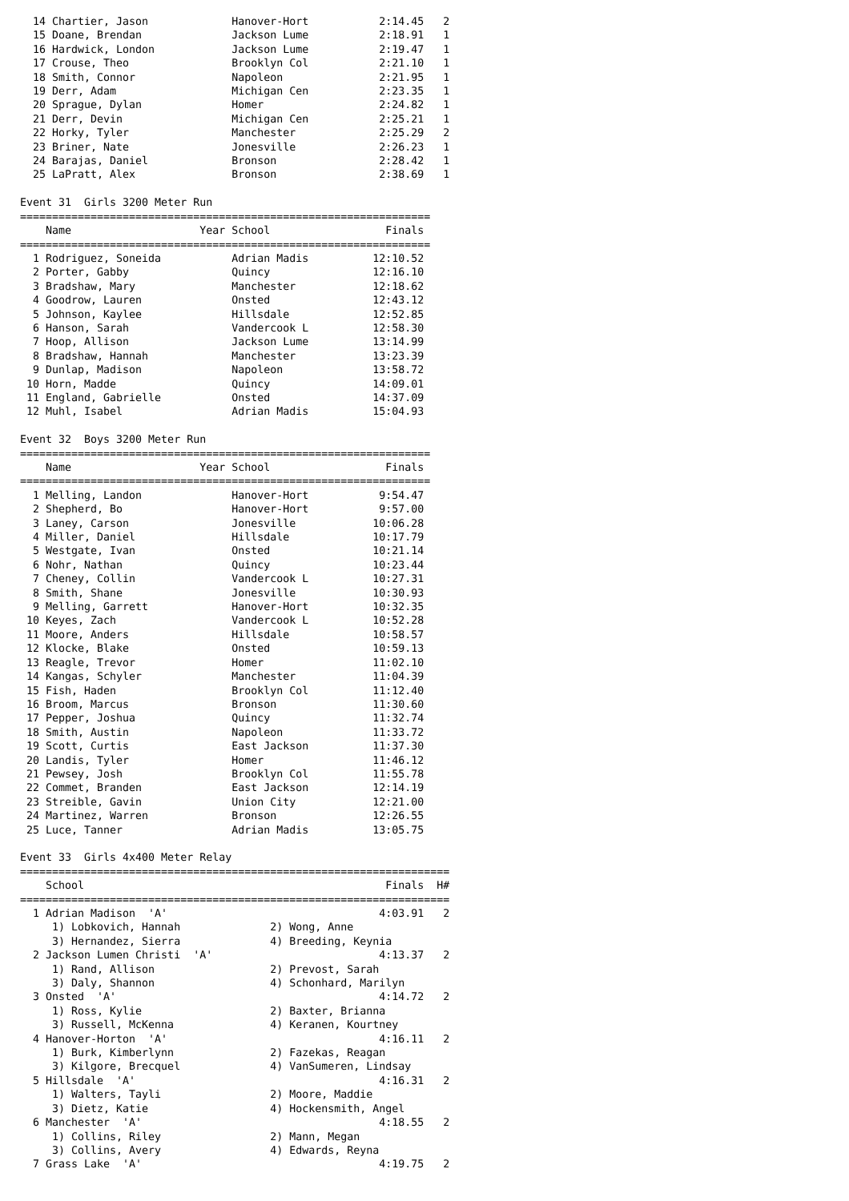14 Chartier, Jason             Hanover-Hort           2:14.45   2
  15 Doane, Brendan              Jackson Lume           2:18.91   1
  16 Hardwick, London            Jackson Lume           2:19.47   1
  17 Crouse, Theo                Brooklyn Col           2:21.10   1
  18 Smith, Connor               Napoleon               2:21.95   1
  19 Derr, Adam                  Michigan Cen           2:23.35   1
  20 Sprague, Dylan              Homer                  2:24.82   1
  21 Derr, Devin                 Michigan Cen           2:25.21   1
  22 Horky, Tyler                Manchester             2:25.29   2
  23 Briner, Nate                Jonesville             2:26.23   1
  24 Barajas, Daniel             Bronson                2:28.42   1
  25 LaPratt, Alex               Bronson                2:38.69   1

Event 31  Girls 3200 Meter Run
================================================================
    Name                    Year School                  Finals
================================================================
  1 Rodriguez, Soneida           Adrian Madis          12:10.52
  2 Porter, Gabby                Quincy                12:16.10
  3 Bradshaw, Mary               Manchester            12:18.62
  4 Goodrow, Lauren              Onsted                12:43.12
  5 Johnson, Kaylee              Hillsdale             12:52.85
  6 Hanson, Sarah                Vandercook L          12:58.30
  7 Hoop, Allison                Jackson Lume          13:14.99
  8 Bradshaw, Hannah             Manchester            13:23.39
  9 Dunlap, Madison              Napoleon              13:58.72
 10 Horn, Madde                  Quincy                14:09.01
 11 England, Gabrielle           Onsted                14:37.09
 12 Muhl, Isabel                 Adrian Madis          15:04.93

Event 32  Boys 3200 Meter Run
================================================================
    Name                    Year School                  Finals
================================================================
  1 Melling, Landon              Hanover-Hort           9:54.47
  2 Shepherd, Bo                 Hanover-Hort           9:57.00
  3 Laney, Carson                Jonesville            10:06.28
  4 Miller, Daniel               Hillsdale             10:17.79
  5 Westgate, Ivan               Onsted                10:21.14
  6 Nohr, Nathan                 Quincy                10:23.44
  7 Cheney, Collin               Vandercook L          10:27.31
  8 Smith, Shane                 Jonesville            10:30.93
  9 Melling, Garrett             Hanover-Hort          10:32.35
 10 Keyes, Zach                  Vandercook L          10:52.28
 11 Moore, Anders                Hillsdale             10:58.57
 12 Klocke, Blake                Onsted                10:59.13
 13 Reagle, Trevor               Homer                 11:02.10
 14 Kangas, Schyler              Manchester            11:04.39
 15 Fish, Haden                  Brooklyn Col          11:12.40
 16 Broom, Marcus                Bronson               11:30.60
 17 Pepper, Joshua               Quincy                11:32.74
 18 Smith, Austin                Napoleon              11:33.72
 19 Scott, Curtis                East Jackson          11:37.30
 20 Landis, Tyler                Homer                 11:46.12
 21 Pewsey, Josh                 Brooklyn Col          11:55.78
 22 Commet, Branden              East Jackson          12:14.19
 23 Streible, Gavin              Union City            12:21.00
 24 Martinez, Warren             Bronson               12:26.55
 25 Luce, Tanner                 Adrian Madis          13:05.75

Event 33  Girls 4x400 Meter Relay
===================================================================
    School                                               Finals  H#
===================================================================
  1 Adrian Madison  'A'                                 4:03.91   2
     1) Lobkovich, Hannah              2) Wong, Anne
     3) Hernandez, Sierra              4) Breeding, Keynia
  2 Jackson Lumen Christi  'A'                          4:13.37   2
     1) Rand, Allison                  2) Prevost, Sarah
     3) Daly, Shannon                  4) Schonhard, Marilyn
  3 Onsted  'A'                                         4:14.72   2
     1) Ross, Kylie                    2) Baxter, Brianna
     3) Russell, McKenna               4) Keranen, Kourtney
  4 Hanover-Horton  'A'                                 4:16.11   2
     1) Burk, Kimberlynn               2) Fazekas, Reagan
     3) Kilgore, Brecquel              4) VanSumeren, Lindsay
  5 Hillsdale  'A'                                      4:16.31   2
     1) Walters, Tayli                 2) Moore, Maddie
     3) Dietz, Katie                   4) Hockensmith, Angel
  6 Manchester  'A'                                     4:18.55   2
     1) Collins, Riley                 2) Mann, Megan
     3) Collins, Avery                 4) Edwards, Reyna
  7 Grass Lake  'A'                                     4:19.75   2